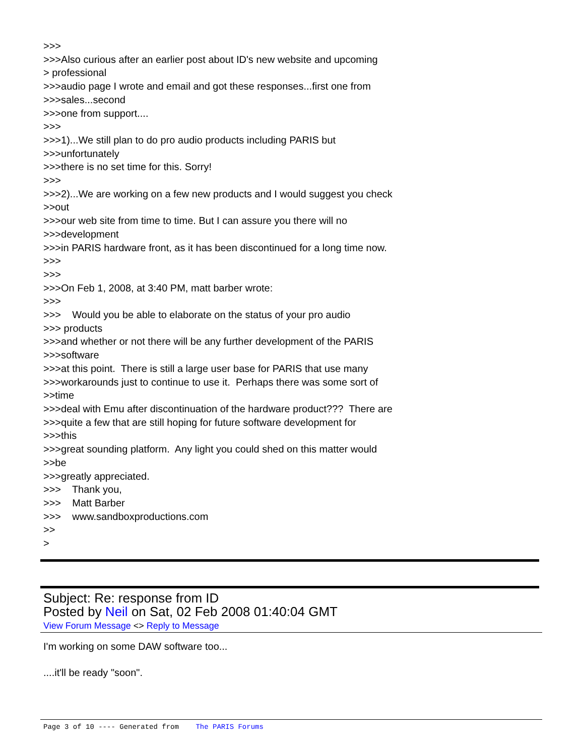>>> >>>Also curious after an earlier post about ID's new website and upcoming > professional >>>audio page I wrote and email and got these responses...first one from >>>sales...second >>>one from support.... >>> >>>1)...We still plan to do pro audio products including PARIS but >>>unfortunately >>>there is no set time for this. Sorry! >>> >>>2)...We are working on a few new products and I would suggest you check >>out >>>our web site from time to time. But I can assure you there will no >>>development >>>in PARIS hardware front, as it has been discontinued for a long time now. >>> >>> >>>On Feb 1, 2008, at 3:40 PM, matt barber wrote: >>> >>> Would you be able to elaborate on the status of your pro audio >>> products >>>and whether or not there will be any further development of the PARIS >>>software >>>at this point. There is still a large user base for PARIS that use many >>>workarounds just to continue to use it. Perhaps there was some sort of >>time >>>deal with Emu after discontinuation of the hardware product??? There are >>>quite a few that are still hoping for future software development for >>>this >>>great sounding platform. Any light you could shed on this matter would >>be >>>greatly appreciated. >>> Thank you, >>> Matt Barber >>> www.sandboxproductions.com >> >
Subject: Re: response from ID
Posted by Neil on Sat, 02 Feb 2008 01:40:04 GMT
View Forum Message <> Reply to Message
I'm working on some DAW software too...
....it'll be ready "soon".
Page 3 of 10 ---- Generated from The PARIS Forums